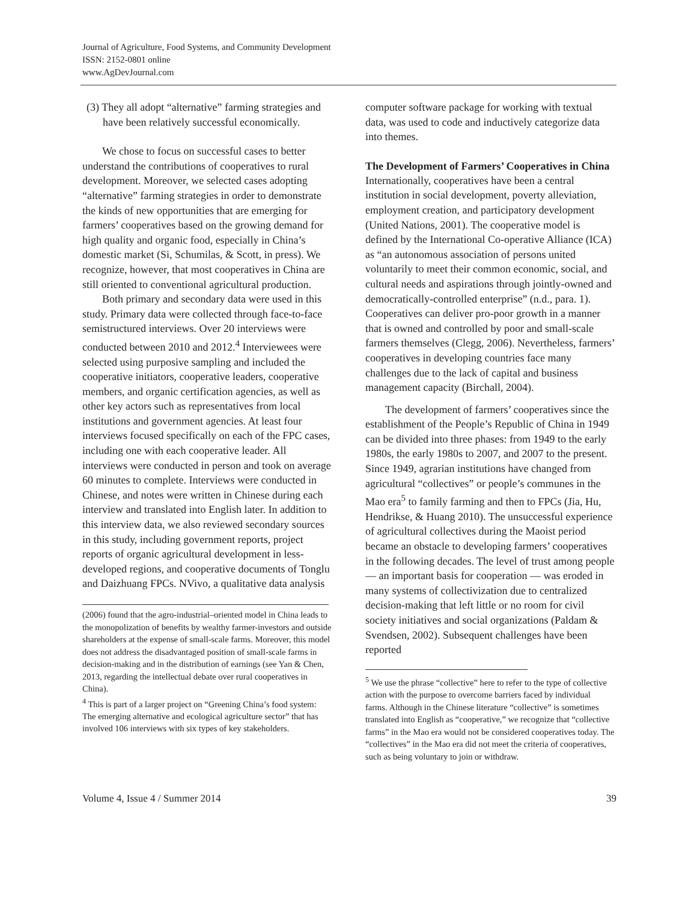Journal of Agriculture, Food Systems, and Community Development
ISSN: 2152-0801 online
www.AgDevJournal.com
(3) They all adopt “alternative” farming strategies and have been relatively successful economically.
We chose to focus on successful cases to better understand the contributions of cooperatives to rural development. Moreover, we selected cases adopting “alternative” farming strategies in order to demonstrate the kinds of new opportunities that are emerging for farmers’ cooperatives based on the growing demand for high quality and organic food, especially in China’s domestic market (Si, Schumilas, & Scott, in press). We recognize, however, that most cooperatives in China are still oriented to conventional agricultural production.
Both primary and secondary data were used in this study. Primary data were collected through face-to-face semistructured interviews. Over 20 interviews were conducted between 2010 and 2012.<sup>4</sup> Interviewees were selected using purposive sampling and included the cooperative initiators, cooperative leaders, cooperative members, and organic certification agencies, as well as other key actors such as representatives from local institutions and government agencies. At least four interviews focused specifically on each of the FPC cases, including one with each cooperative leader. All interviews were conducted in person and took on average 60 minutes to complete. Interviews were conducted in Chinese, and notes were written in Chinese during each interview and translated into English later. In addition to this interview data, we also reviewed secondary sources in this study, including government reports, project reports of organic agricultural development in less-developed regions, and cooperative documents of Tonglu and Daizhuang FPCs. NVivo, a qualitative data analysis
(2006) found that the agro-industrial–oriented model in China leads to the monopolization of benefits by wealthy farmer-investors and outside shareholders at the expense of small-scale farms. Moreover, this model does not address the disadvantaged position of small-scale farms in decision-making and in the distribution of earnings (see Yan & Chen, 2013, regarding the intellectual debate over rural cooperatives in China).
<sup>4</sup> This is part of a larger project on “Greening China’s food system: The emerging alternative and ecological agriculture sector” that has involved 106 interviews with six types of key stakeholders.
computer software package for working with textual data, was used to code and inductively categorize data into themes.
The Development of Farmers’ Cooperatives in China
Internationally, cooperatives have been a central institution in social development, poverty alleviation, employment creation, and participatory development (United Nations, 2001). The cooperative model is defined by the International Co-operative Alliance (ICA) as “an autonomous association of persons united voluntarily to meet their common economic, social, and cultural needs and aspirations through jointly-owned and democratically-controlled enterprise” (n.d., para. 1). Cooperatives can deliver pro-poor growth in a manner that is owned and controlled by poor and small-scale farmers themselves (Clegg, 2006). Nevertheless, farmers’ cooperatives in developing countries face many challenges due to the lack of capital and business management capacity (Birchall, 2004).
The development of farmers’ cooperatives since the establishment of the People’s Republic of China in 1949 can be divided into three phases: from 1949 to the early 1980s, the early 1980s to 2007, and 2007 to the present. Since 1949, agrarian institutions have changed from agricultural “collectives” or people’s communes in the Mao era<sup>5</sup> to family farming and then to FPCs (Jia, Hu, Hendrikse, & Huang 2010). The unsuccessful experience of agricultural collectives during the Maoist period became an obstacle to developing farmers’ cooperatives in the following decades. The level of trust among people — an important basis for cooperation — was eroded in many systems of collectivization due to centralized decision-making that left little or no room for civil society initiatives and social organizations (Paldam & Svendsen, 2002). Subsequent challenges have been reported
<sup>5</sup> We use the phrase “collective” here to refer to the type of collective action with the purpose to overcome barriers faced by individual farms. Although in the Chinese literature “collective” is sometimes translated into English as “cooperative,” we recognize that “collective farms” in the Mao era would not be considered cooperatives today. The “collectives” in the Mao era did not meet the criteria of cooperatives, such as being voluntary to join or withdraw.
Volume 4, Issue 4 / Summer 2014 39